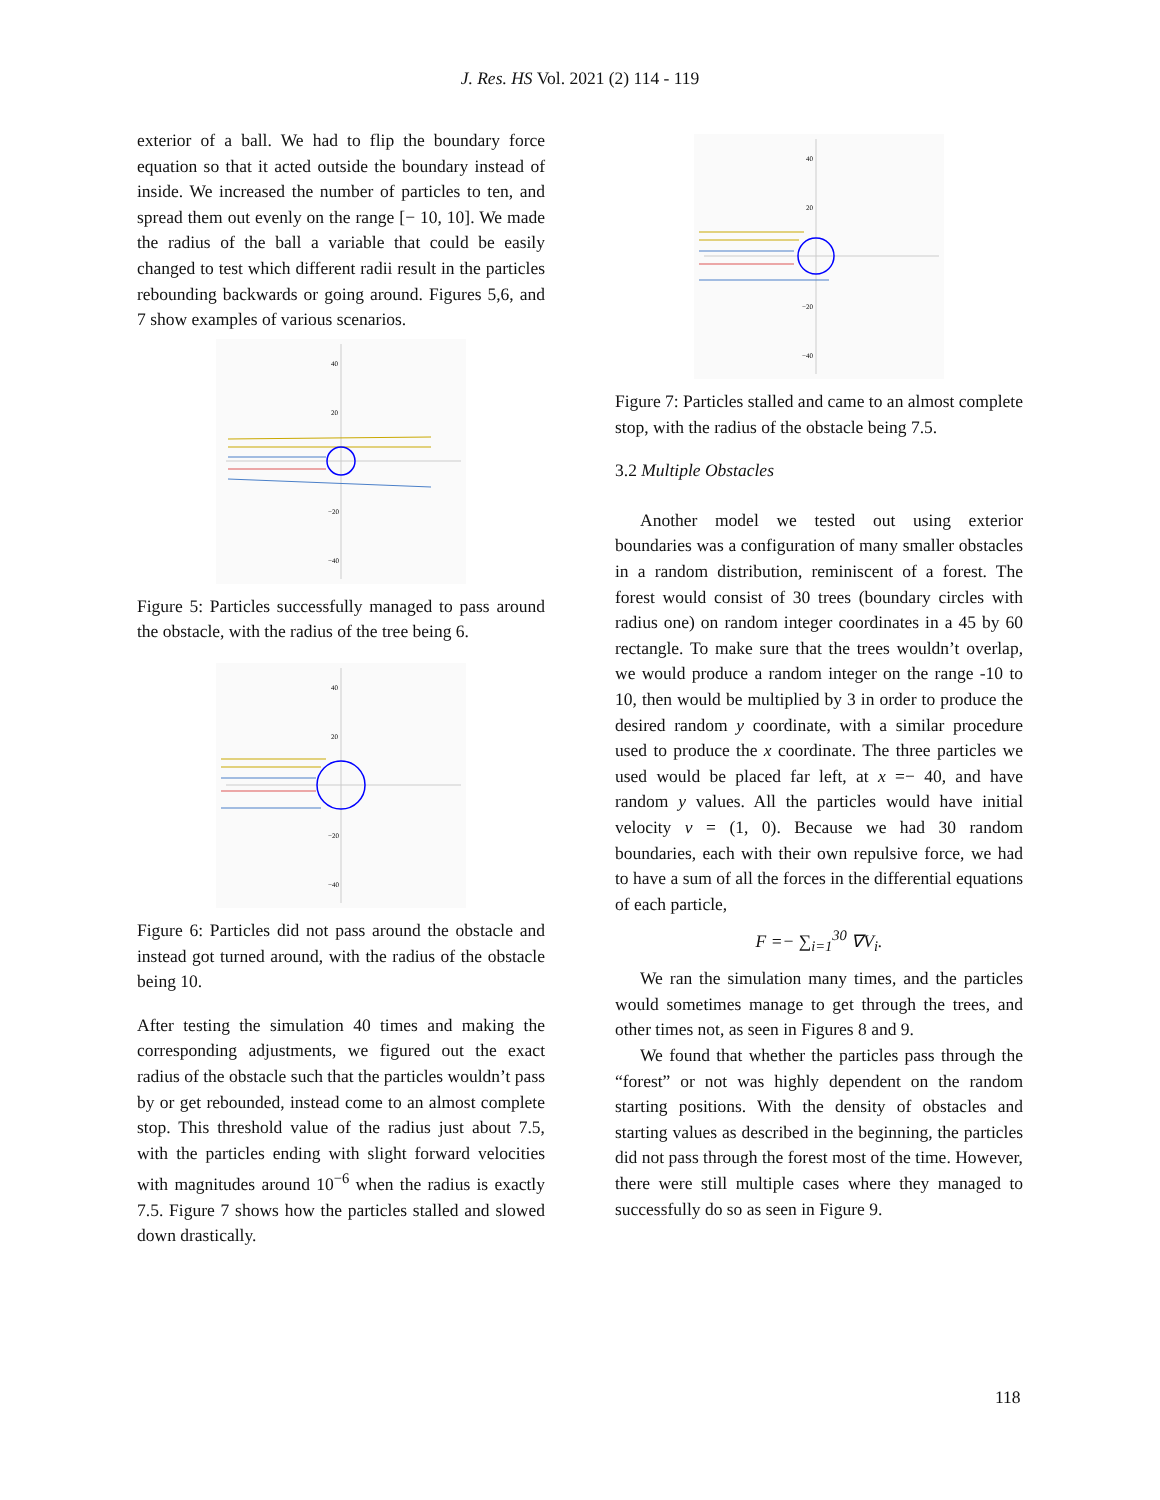J. Res. HS Vol. 2021 (2) 114 - 119
exterior of a ball. We had to flip the boundary force equation so that it acted outside the boundary instead of inside. We increased the number of particles to ten, and spread them out evenly on the range [− 10, 10]. We made the radius of the ball a variable that could be easily changed to test which different radii result in the particles rebounding backwards or going around. Figures 5,6, and 7 show examples of various scenarios.
40
20
−20
−40
Figure 5: Particles successfully managed to pass around the obstacle, with the radius of the tree being 6.
40
20
−20
−40
Figure 6: Particles did not pass around the obstacle and instead got turned around, with the radius of the obstacle being 10.
After testing the simulation 40 times and making the corresponding adjustments, we figured out the exact radius of the obstacle such that the particles wouldn’t pass by or get rebounded, instead come to an almost complete stop. This threshold value of the radius just about 7.5, with the particles ending with slight forward velocities with magnitudes around 10<sup>−6</sup> when the radius is exactly 7.5. Figure 7 shows how the particles stalled and slowed down drastically.
40
20
−20
−40
Figure 7: Particles stalled and came to an almost complete stop, with the radius of the obstacle being 7.5.
3.2 Multiple Obstacles
Another model we tested out using exterior boundaries was a configuration of many smaller obstacles in a random distribution, reminiscent of a forest. The forest would consist of 30 trees (boundary circles with radius one) on random integer coordinates in a 45 by 60 rectangle. To make sure that the trees wouldn’t overlap, we would produce a random integer on the range -10 to 10, then would be multiplied by 3 in order to produce the desired random y coordinate, with a similar procedure used to produce the x coordinate. The three particles we used would be placed far left, at x =− 40, and have random y values. All the particles would have initial velocity v = (1, 0). Because we had 30 random boundaries, each with their own repulsive force, we had to have a sum of all the forces in the differential equations of each particle,
F =− ∑<sub>i=1</sub><sup>30</sup> ∇V<sub>i</sub>.
We ran the simulation many times, and the particles would sometimes manage to get through the trees, and other times not, as seen in Figures 8 and 9.
We found that whether the particles pass through the “forest” or not was highly dependent on the random starting positions. With the density of obstacles and starting values as described in the beginning, the particles did not pass through the forest most of the time. However, there were still multiple cases where they managed to successfully do so as seen in Figure 9.
118